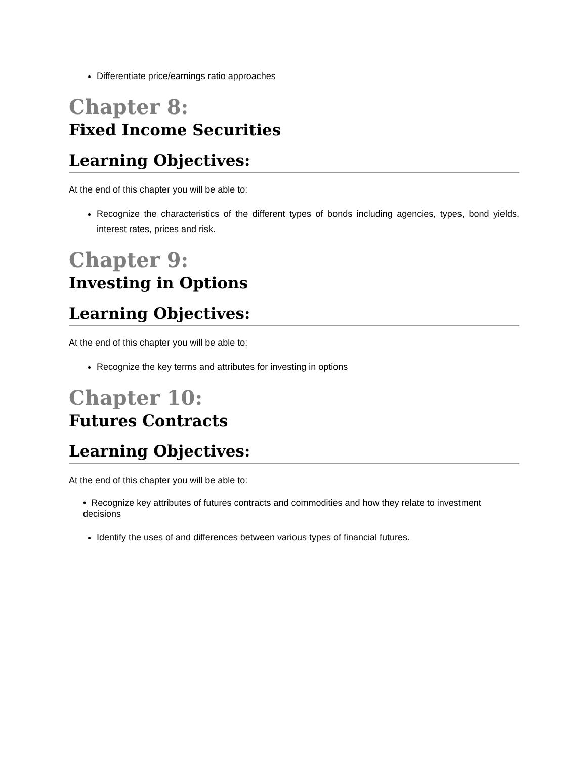Differentiate price/earnings ratio approaches
Chapter 8:
Fixed Income Securities
Learning Objectives:
At the end of this chapter you will be able to:
Recognize the characteristics of the different types of bonds including agencies, types, bond yields, interest rates, prices and risk.
Chapter 9:
Investing in Options
Learning Objectives:
At the end of this chapter you will be able to:
Recognize the key terms and attributes for investing in options
Chapter 10:
Futures Contracts
Learning Objectives:
At the end of this chapter you will be able to:
• Recognize key attributes of futures contracts and commodities and how they relate to investment decisions
Identify the uses of and differences between various types of financial futures.